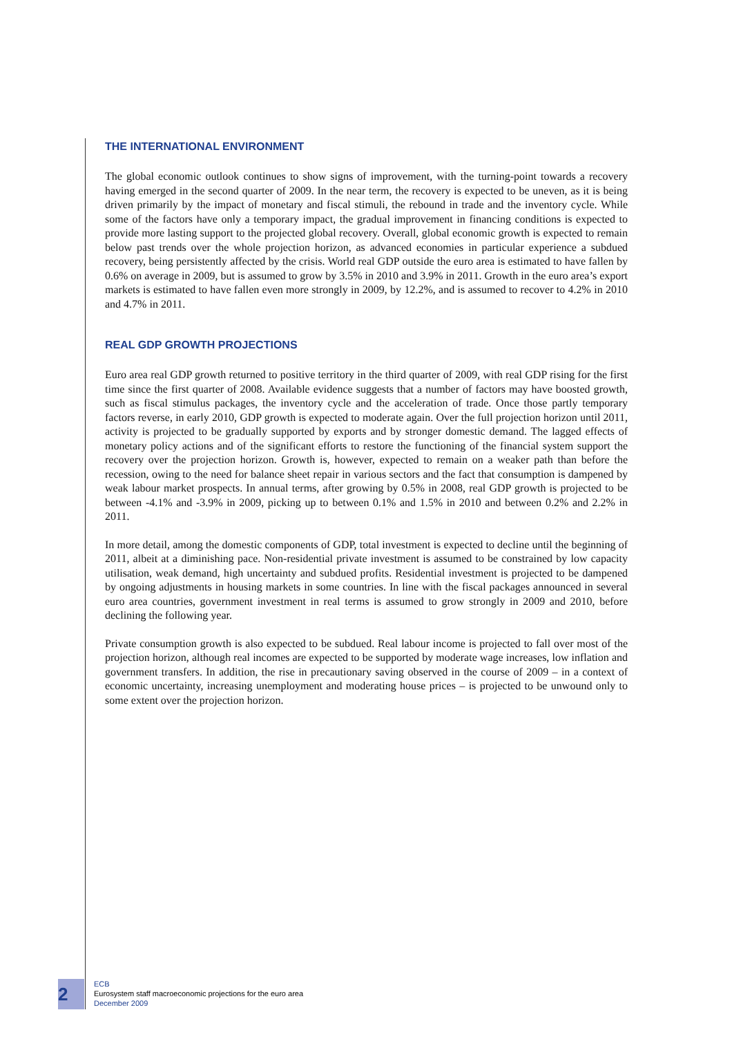THE INTERNATIONAL ENVIRONMENT
The global economic outlook continues to show signs of improvement, with the turning-point towards a recovery having emerged in the second quarter of 2009. In the near term, the recovery is expected to be uneven, as it is being driven primarily by the impact of monetary and fiscal stimuli, the rebound in trade and the inventory cycle. While some of the factors have only a temporary impact, the gradual improvement in financing conditions is expected to provide more lasting support to the projected global recovery. Overall, global economic growth is expected to remain below past trends over the whole projection horizon, as advanced economies in particular experience a subdued recovery, being persistently affected by the crisis. World real GDP outside the euro area is estimated to have fallen by 0.6% on average in 2009, but is assumed to grow by 3.5% in 2010 and 3.9% in 2011. Growth in the euro area’s export markets is estimated to have fallen even more strongly in 2009, by 12.2%, and is assumed to recover to 4.2% in 2010 and 4.7% in 2011.
REAL GDP GROWTH PROJECTIONS
Euro area real GDP growth returned to positive territory in the third quarter of 2009, with real GDP rising for the first time since the first quarter of 2008. Available evidence suggests that a number of factors may have boosted growth, such as fiscal stimulus packages, the inventory cycle and the acceleration of trade. Once those partly temporary factors reverse, in early 2010, GDP growth is expected to moderate again. Over the full projection horizon until 2011, activity is projected to be gradually supported by exports and by stronger domestic demand. The lagged effects of monetary policy actions and of the significant efforts to restore the functioning of the financial system support the recovery over the projection horizon. Growth is, however, expected to remain on a weaker path than before the recession, owing to the need for balance sheet repair in various sectors and the fact that consumption is dampened by weak labour market prospects. In annual terms, after growing by 0.5% in 2008, real GDP growth is projected to be between -4.1% and -3.9% in 2009, picking up to between 0.1% and 1.5% in 2010 and between 0.2% and 2.2% in 2011.
In more detail, among the domestic components of GDP, total investment is expected to decline until the beginning of 2011, albeit at a diminishing pace. Non-residential private investment is assumed to be constrained by low capacity utilisation, weak demand, high uncertainty and subdued profits. Residential investment is projected to be dampened by ongoing adjustments in housing markets in some countries. In line with the fiscal packages announced in several euro area countries, government investment in real terms is assumed to grow strongly in 2009 and 2010, before declining the following year.
Private consumption growth is also expected to be subdued. Real labour income is projected to fall over most of the projection horizon, although real incomes are expected to be supported by moderate wage increases, low inflation and government transfers. In addition, the rise in precautionary saving observed in the course of 2009 – in a context of economic uncertainty, increasing unemployment and moderating house prices – is projected to be unwound only to some extent over the projection horizon.
2
ECB
Eurosystem staff macroeconomic projections for the euro area
December 2009